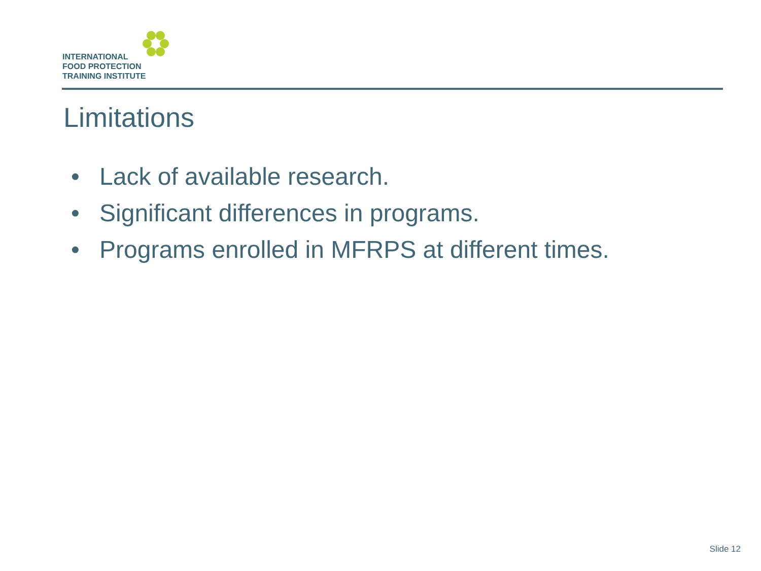INTERNATIONAL
FOOD PROTECTION
TRAINING INSTITUTE
Limitations
• Lack of available research.
• Significant differences in programs.
• Programs enrolled in MFRPS at different times.
Slide 12